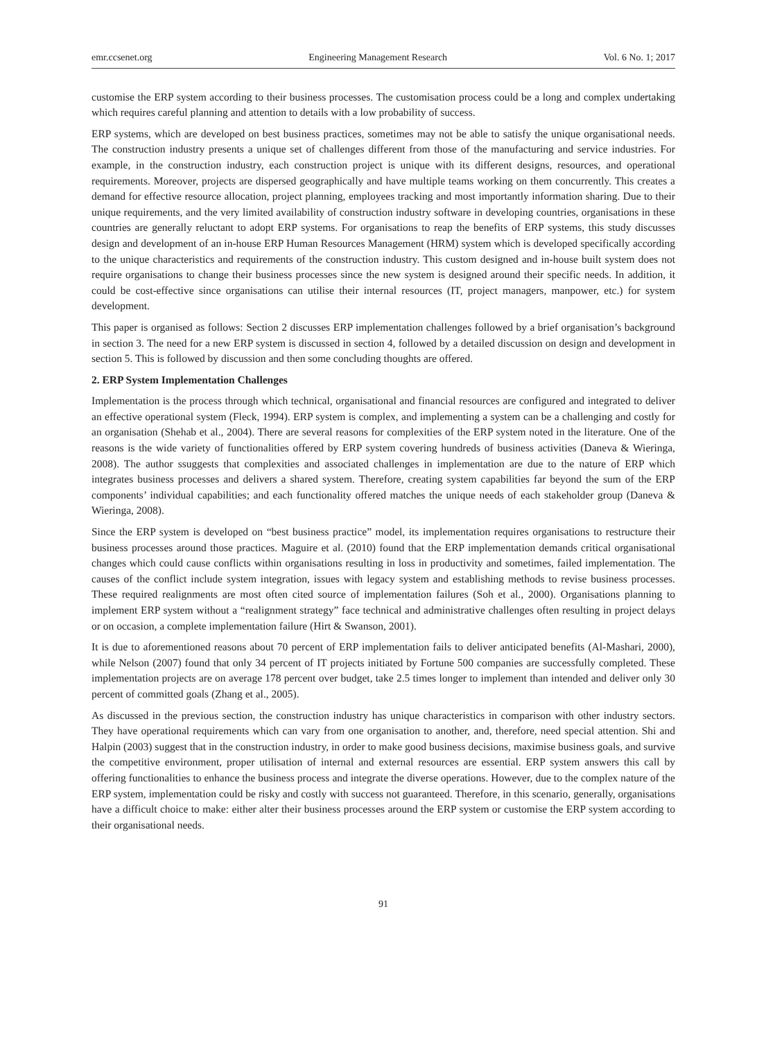emr.ccsenet.org Engineering Management Research Vol. 6 No. 1; 2017
customise the ERP system according to their business processes. The customisation process could be a long and complex undertaking which requires careful planning and attention to details with a low probability of success.
ERP systems, which are developed on best business practices, sometimes may not be able to satisfy the unique organisational needs. The construction industry presents a unique set of challenges different from those of the manufacturing and service industries. For example, in the construction industry, each construction project is unique with its different designs, resources, and operational requirements. Moreover, projects are dispersed geographically and have multiple teams working on them concurrently. This creates a demand for effective resource allocation, project planning, employees tracking and most importantly information sharing. Due to their unique requirements, and the very limited availability of construction industry software in developing countries, organisations in these countries are generally reluctant to adopt ERP systems. For organisations to reap the benefits of ERP systems, this study discusses design and development of an in-house ERP Human Resources Management (HRM) system which is developed specifically according to the unique characteristics and requirements of the construction industry. This custom designed and in-house built system does not require organisations to change their business processes since the new system is designed around their specific needs. In addition, it could be cost-effective since organisations can utilise their internal resources (IT, project managers, manpower, etc.) for system development.
This paper is organised as follows: Section 2 discusses ERP implementation challenges followed by a brief organisation’s background in section 3. The need for a new ERP system is discussed in section 4, followed by a detailed discussion on design and development in section 5. This is followed by discussion and then some concluding thoughts are offered.
2. ERP System Implementation Challenges
Implementation is the process through which technical, organisational and financial resources are configured and integrated to deliver an effective operational system (Fleck, 1994). ERP system is complex, and implementing a system can be a challenging and costly for an organisation (Shehab et al., 2004). There are several reasons for complexities of the ERP system noted in the literature. One of the reasons is the wide variety of functionalities offered by ERP system covering hundreds of business activities (Daneva & Wieringa, 2008). The author ssuggests that complexities and associated challenges in implementation are due to the nature of ERP which integrates business processes and delivers a shared system. Therefore, creating system capabilities far beyond the sum of the ERP components’ individual capabilities; and each functionality offered matches the unique needs of each stakeholder group (Daneva & Wieringa, 2008).
Since the ERP system is developed on “best business practice” model, its implementation requires organisations to restructure their business processes around those practices. Maguire et al. (2010) found that the ERP implementation demands critical organisational changes which could cause conflicts within organisations resulting in loss in productivity and sometimes, failed implementation. The causes of the conflict include system integration, issues with legacy system and establishing methods to revise business processes. These required realignments are most often cited source of implementation failures (Soh et al., 2000). Organisations planning to implement ERP system without a “realignment strategy” face technical and administrative challenges often resulting in project delays or on occasion, a complete implementation failure (Hirt & Swanson, 2001).
It is due to aforementioned reasons about 70 percent of ERP implementation fails to deliver anticipated benefits (Al-Mashari, 2000), while Nelson (2007) found that only 34 percent of IT projects initiated by Fortune 500 companies are successfully completed. These implementation projects are on average 178 percent over budget, take 2.5 times longer to implement than intended and deliver only 30 percent of committed goals (Zhang et al., 2005).
As discussed in the previous section, the construction industry has unique characteristics in comparison with other industry sectors. They have operational requirements which can vary from one organisation to another, and, therefore, need special attention. Shi and Halpin (2003) suggest that in the construction industry, in order to make good business decisions, maximise business goals, and survive the competitive environment, proper utilisation of internal and external resources are essential. ERP system answers this call by offering functionalities to enhance the business process and integrate the diverse operations. However, due to the complex nature of the ERP system, implementation could be risky and costly with success not guaranteed. Therefore, in this scenario, generally, organisations have a difficult choice to make: either alter their business processes around the ERP system or customise the ERP system according to their organisational needs.
91